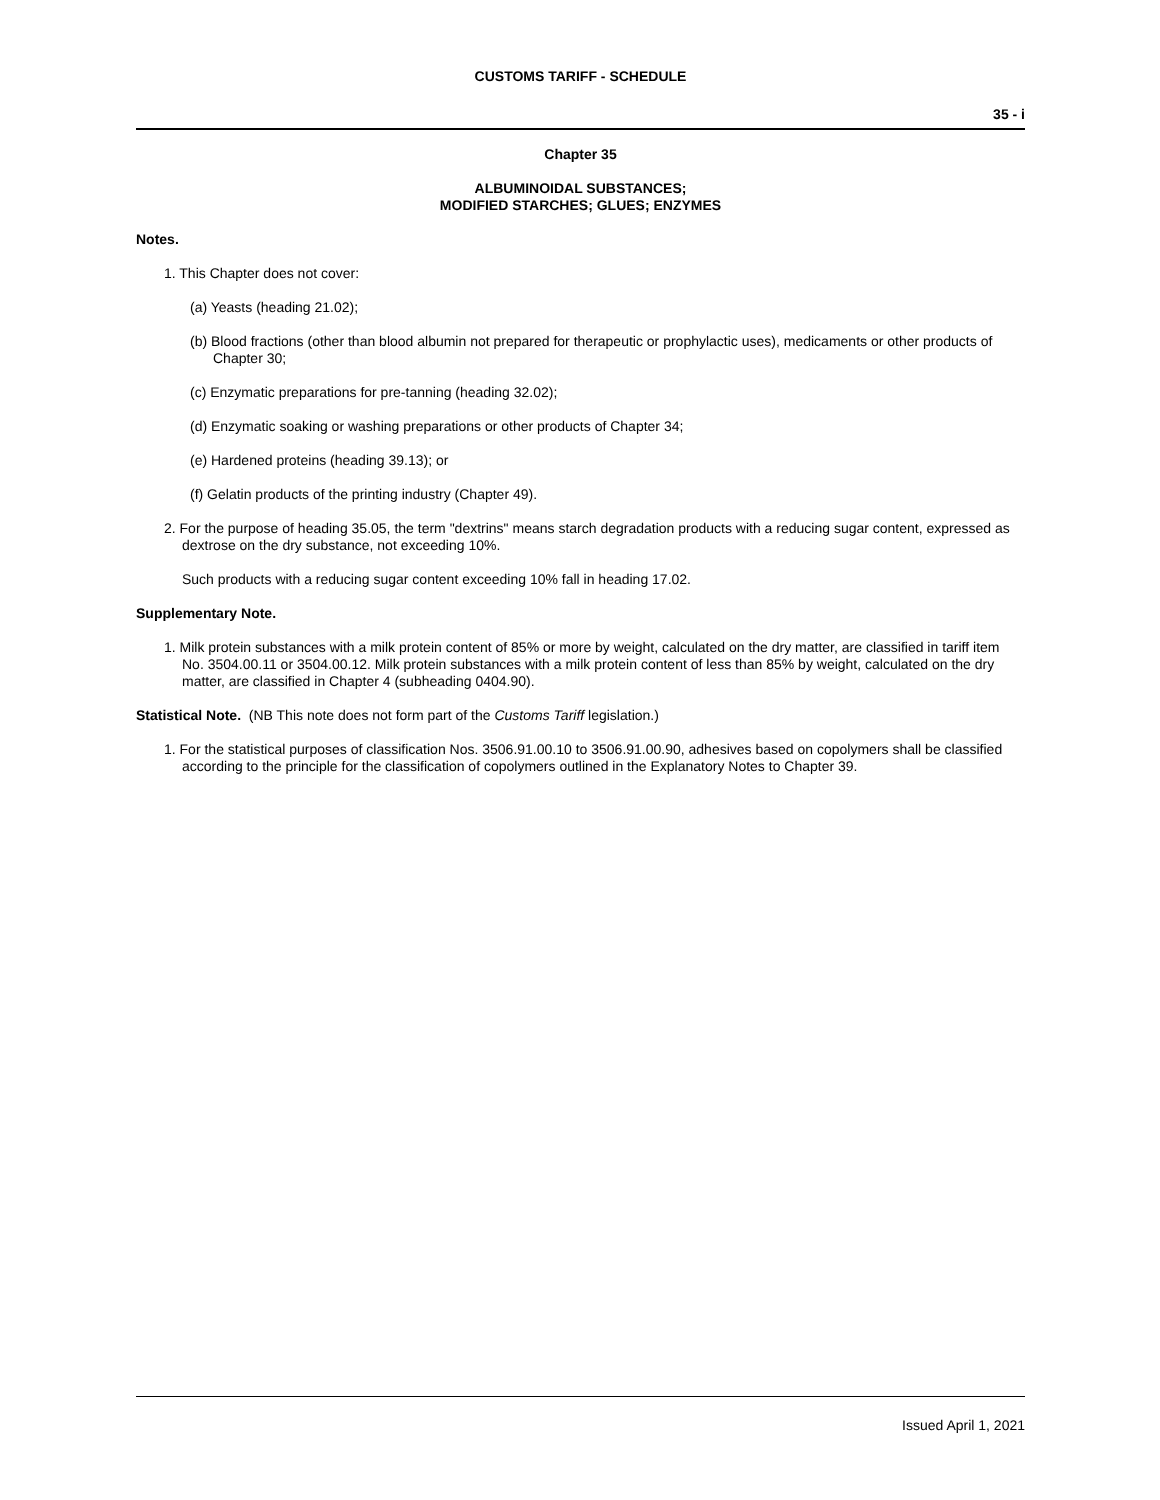CUSTOMS TARIFF - SCHEDULE
35 - i
Chapter 35
ALBUMINOIDAL SUBSTANCES;
MODIFIED STARCHES; GLUES; ENZYMES
Notes.
1. This Chapter does not cover:
(a) Yeasts (heading 21.02);
(b) Blood fractions (other than blood albumin not prepared for therapeutic or prophylactic uses), medicaments or other products of Chapter 30;
(c) Enzymatic preparations for pre-tanning (heading 32.02);
(d) Enzymatic soaking or washing preparations or other products of Chapter 34;
(e) Hardened proteins (heading 39.13); or
(f) Gelatin products of the printing industry (Chapter 49).
2. For the purpose of heading 35.05, the term "dextrins" means starch degradation products with a reducing sugar content, expressed as dextrose on the dry substance, not exceeding 10%.
Such products with a reducing sugar content exceeding 10% fall in heading 17.02.
Supplementary Note.
1. Milk protein substances with a milk protein content of 85% or more by weight, calculated on the dry matter, are classified in tariff item No. 3504.00.11 or 3504.00.12. Milk protein substances with a milk protein content of less than 85% by weight, calculated on the dry matter, are classified in Chapter 4 (subheading 0404.90).
Statistical Note. (NB This note does not form part of the Customs Tariff legislation.)
1. For the statistical purposes of classification Nos. 3506.91.00.10 to 3506.91.00.90, adhesives based on copolymers shall be classified according to the principle for the classification of copolymers outlined in the Explanatory Notes to Chapter 39.
Issued April 1, 2021